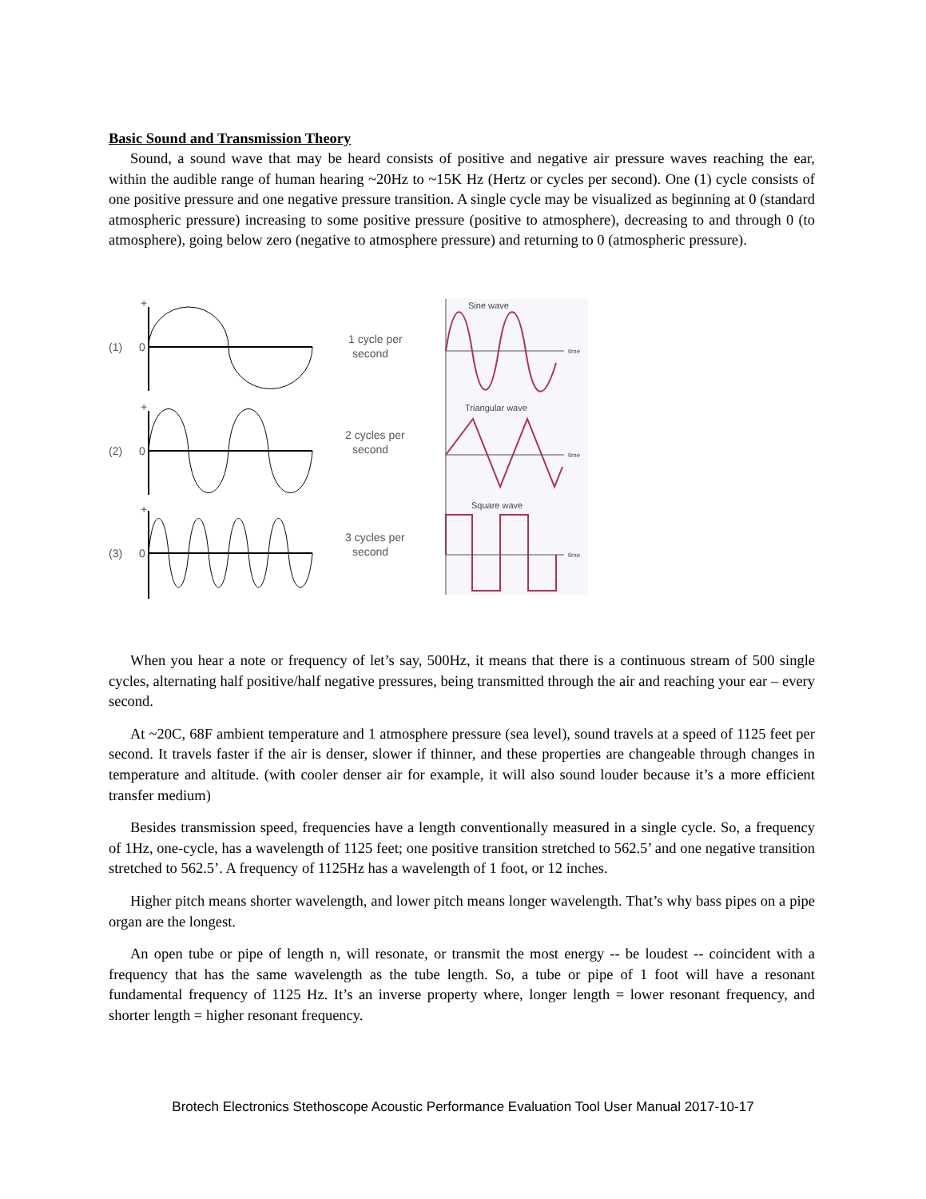Basic Sound and Transmission Theory
Sound, a sound wave that may be heard consists of positive and negative air pressure waves reaching the ear, within the audible range of human hearing ~20Hz to ~15K Hz (Hertz or cycles per second). One (1) cycle consists of one positive pressure and one negative pressure transition. A single cycle may be visualized as beginning at 0 (standard atmospheric pressure) increasing to some positive pressure (positive to atmosphere), decreasing to and through 0 (to atmosphere), going below zero (negative to atmosphere pressure) and returning to 0 (atmospheric pressure).
(1)
0
+
(2)
0
+
(3)
0
+
1 cycle per
second
2 cycles per
second
3 cycles per
second
Sine wave
Triangular wave
Square wave
time
time
time
When you hear a note or frequency of let’s say, 500Hz, it means that there is a continuous stream of 500 single cycles, alternating half positive/half negative pressures, being transmitted through the air and reaching your ear – every second.
At ~20C, 68F ambient temperature and 1 atmosphere pressure (sea level), sound travels at a speed of 1125 feet per second. It travels faster if the air is denser, slower if thinner, and these properties are changeable through changes in temperature and altitude. (with cooler denser air for example, it will also sound louder because it’s a more efficient transfer medium)
Besides transmission speed, frequencies have a length conventionally measured in a single cycle. So, a frequency of 1Hz, one-cycle, has a wavelength of 1125 feet; one positive transition stretched to 562.5’ and one negative transition stretched to 562.5’. A frequency of 1125Hz has a wavelength of 1 foot, or 12 inches.
Higher pitch means shorter wavelength, and lower pitch means longer wavelength. That’s why bass pipes on a pipe organ are the longest.
An open tube or pipe of length n, will resonate, or transmit the most energy -- be loudest -- coincident with a frequency that has the same wavelength as the tube length. So, a tube or pipe of 1 foot will have a resonant fundamental frequency of 1125 Hz. It’s an inverse property where, longer length = lower resonant frequency, and shorter length = higher resonant frequency.
Brotech Electronics Stethoscope Acoustic Performance Evaluation Tool User Manual 2017-10-17